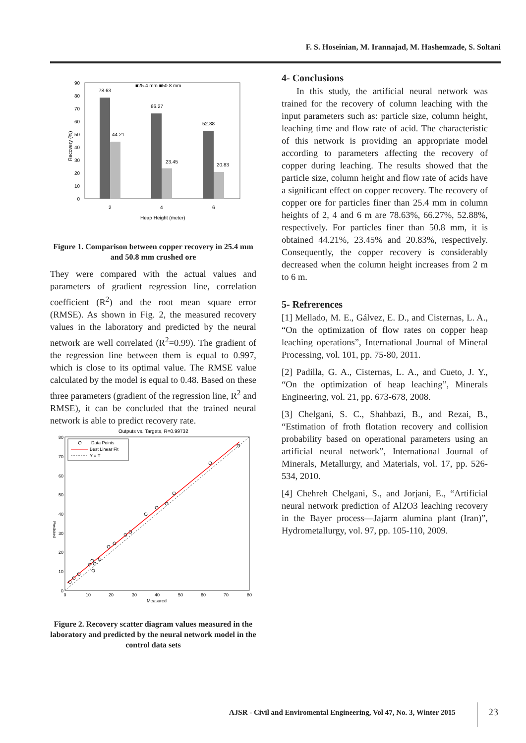F. S. Hoseinian, M. Irannajad, M. Hashemzade, S. Soltani
90
80
70
60
50
40
30
20
10
0
Recovery (%)
78.63
44.21
66.27
23.45
52.88
20.83
2
4
6
Heap Height (meter)
■25.4 mm ■50.8 mm
Figure 1. Comparison between copper recovery in 25.4 mm and 50.8 mm crushed ore
They were compared with the actual values and parameters of gradient regression line, correlation coefficient (R<sup>2</sup>) and the root mean square error (RMSE). As shown in Fig. 2, the measured recovery values in the laboratory and predicted by the neural network are well correlated (R<sup>2</sup>=0.99). The gradient of the regression line between them is equal to 0.997, which is close to its optimal value. The RMSE value calculated by the model is equal to 0.48. Based on these three parameters (gradient of the regression line, R<sup>2</sup> and RMSE), it can be concluded that the trained neural network is able to predict recovery rate.
Outputs vs. Targets, R=0.99732
80
70
60
50
40
30
20
10
0
0
10
20
30
40
50
60
70
80
Measured
Predicted
Data Points
Best Linear Fit
Y = T
Figure 2. Recovery scatter diagram values measured in the laboratory and predicted by the neural network model in the control data sets
4- Conclusions
In this study, the artificial neural network was trained for the recovery of column leaching with the input parameters such as: particle size, column height, leaching time and flow rate of acid. The characteristic of this network is providing an appropriate model according to parameters affecting the recovery of copper during leaching. The results showed that the particle size, column height and flow rate of acids have a significant effect on copper recovery. The recovery of copper ore for particles finer than 25.4 mm in column heights of 2, 4 and 6 m are 78.63%, 66.27%, 52.88%, respectively. For particles finer than 50.8 mm, it is obtained 44.21%, 23.45% and 20.83%, respectively. Consequently, the copper recovery is considerably decreased when the column height increases from 2 m to 6 m.
5- Refrerences
[1] Mellado, M. E., Gálvez, E. D., and Cisternas, L. A., “On the optimization of flow rates on copper heap leaching operations”, International Journal of Mineral Processing, vol. 101, pp. 75-80, 2011.
[2] Padilla, G. A., Cisternas, L. A., and Cueto, J. Y., “On the optimization of heap leaching”, Minerals Engineering, vol. 21, pp. 673-678, 2008.
[3] Chelgani, S. C., Shahbazi, B., and Rezai, B., “Estimation of froth flotation recovery and collision probability based on operational parameters using an artificial neural network”, International Journal of Minerals, Metallurgy, and Materials, vol. 17, pp. 526-534, 2010.
[4] Chehreh Chelgani, S., and Jorjani, E., “Artificial neural network prediction of Al2O3 leaching recovery in the Bayer process—Jajarm alumina plant (Iran)”, Hydrometallurgy, vol. 97, pp. 105-110, 2009.
AJSR - Civil and Enviromental Engineering, Vol 47, No. 3, Winter 2015
23